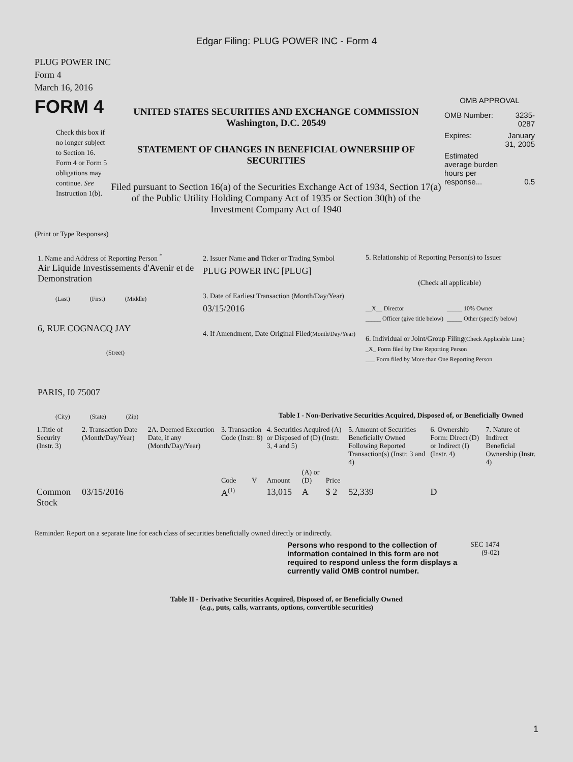Edgar Filing: PLUG POWER INC - Form 4
PLUG POWER INC
Form 4
March 16, 2016
FORM 4
Check this box if no longer subject to Section 16. Form 4 or Form 5 obligations may continue. See Instruction 1(b).
UNITED STATES SECURITIES AND EXCHANGE COMMISSION
Washington, D.C. 20549
STATEMENT OF CHANGES IN BENEFICIAL OWNERSHIP OF SECURITIES
Filed pursuant to Section 16(a) of the Securities Exchange Act of 1934, Section 17(a) of the Public Utility Holding Company Act of 1935 or Section 30(h) of the Investment Company Act of 1940
OMB APPROVAL
| OMB Number: | 3235-0287 |
| Expires: | January 31, 2005 |
| Estimated average burden hours per response... | 0.5 |
(Print or Type Responses)
1. Name and Address of Reporting Person <sup>*</sup>
Air Liquide Investissements d'Avenir et de Demonstration
(Last) (First) (Middle)
6, RUE COGNACQ JAY
(Street)
PARIS, I0 75007
(City) (State) (Zip)
2. Issuer Name and Ticker or Trading Symbol
PLUG POWER INC [PLUG]
3. Date of Earliest Transaction (Month/Day/Year)
03/15/2016
4. If Amendment, Date Original Filed(Month/Day/Year)
5. Relationship of Reporting Person(s) to Issuer
(Check all applicable)
__X__ Director
_____ Officer (give title below)
_____ 10% Owner
_____ Other (specify below)
6. Individual or Joint/Group Filing(Check Applicable Line)
_X_ Form filed by One Reporting Person
___ Form filed by More than One Reporting Person
Table I - Non-Derivative Securities Acquired, Disposed of, or Beneficially Owned
| 1.Title of Security (Instr. 3) | 2. Transaction Date (Month/Day/Year) | 2A. Deemed Execution Date, if any (Month/Day/Year) | 3. Transaction Code (Instr. 8) | | 4. Securities Acquired (A) or Disposed of (D) (Instr. 3, 4 and 5) | | | 5. Amount of Securities Beneficially Owned Following Reported Transaction(s) (Instr. 3 and 4) | 6. Ownership Form: Direct (D) or Indirect (I) (Instr. 4) | 7. Nature of Indirect Beneficial Ownership (Instr. 4) |
| --- | --- | --- | --- | --- | --- | --- | --- | --- | --- | --- |
| | | | Code | V | Amount | (A) or (D) | Price | | | |
| Common Stock | 03/15/2016 | | A<sup>(1)</sup> | | 13,015 | A | $ 2 | 52,339 | D | |
Reminder: Report on a separate line for each class of securities beneficially owned directly or indirectly.
Persons who respond to the collection of information contained in this form are not required to respond unless the form displays a currently valid OMB control number.
SEC 1474
(9-02)
Table II - Derivative Securities Acquired, Disposed of, or Beneficially Owned
(e.g., puts, calls, warrants, options, convertible securities)
1